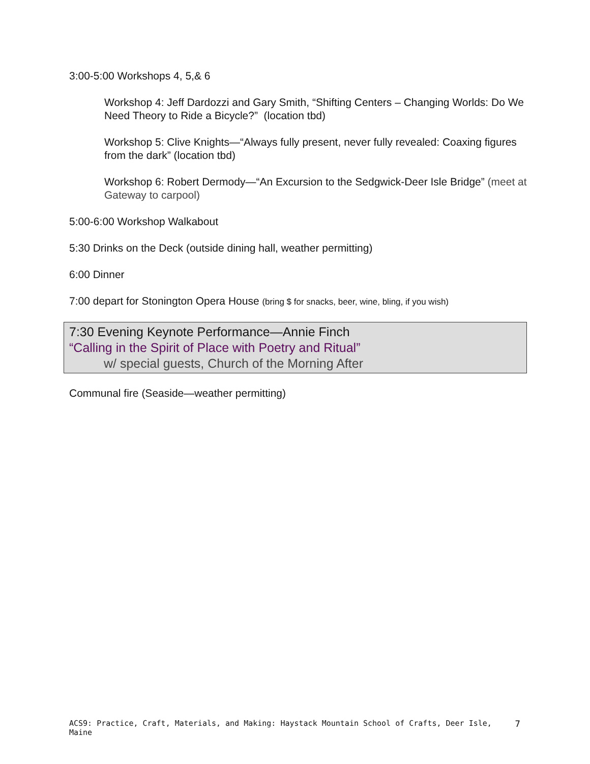3:00-5:00 Workshops 4, 5,& 6
Workshop 4: Jeff Dardozzi and Gary Smith, “Shifting Centers – Changing Worlds: Do We Need Theory to Ride a Bicycle?” (location tbd)
Workshop 5: Clive Knights—“Always fully present, never fully revealed: Coaxing figures from the dark” (location tbd)
Workshop 6: Robert Dermody—“An Excursion to the Sedgwick-Deer Isle Bridge” (meet at Gateway to carpool)
5:00-6:00 Workshop Walkabout
5:30 Drinks on the Deck (outside dining hall, weather permitting)
6:00 Dinner
7:00 depart for Stonington Opera House (bring $ for snacks, beer, wine, bling, if you wish)
7:30 Evening Keynote Performance—Annie Finch
“Calling in the Spirit of Place with Poetry and Ritual”
w/ special guests, Church of the Morning After
Communal fire (Seaside—weather permitting)
ACS9: Practice, Craft, Materials, and Making: Haystack Mountain School of Crafts, Deer Isle, Maine 7